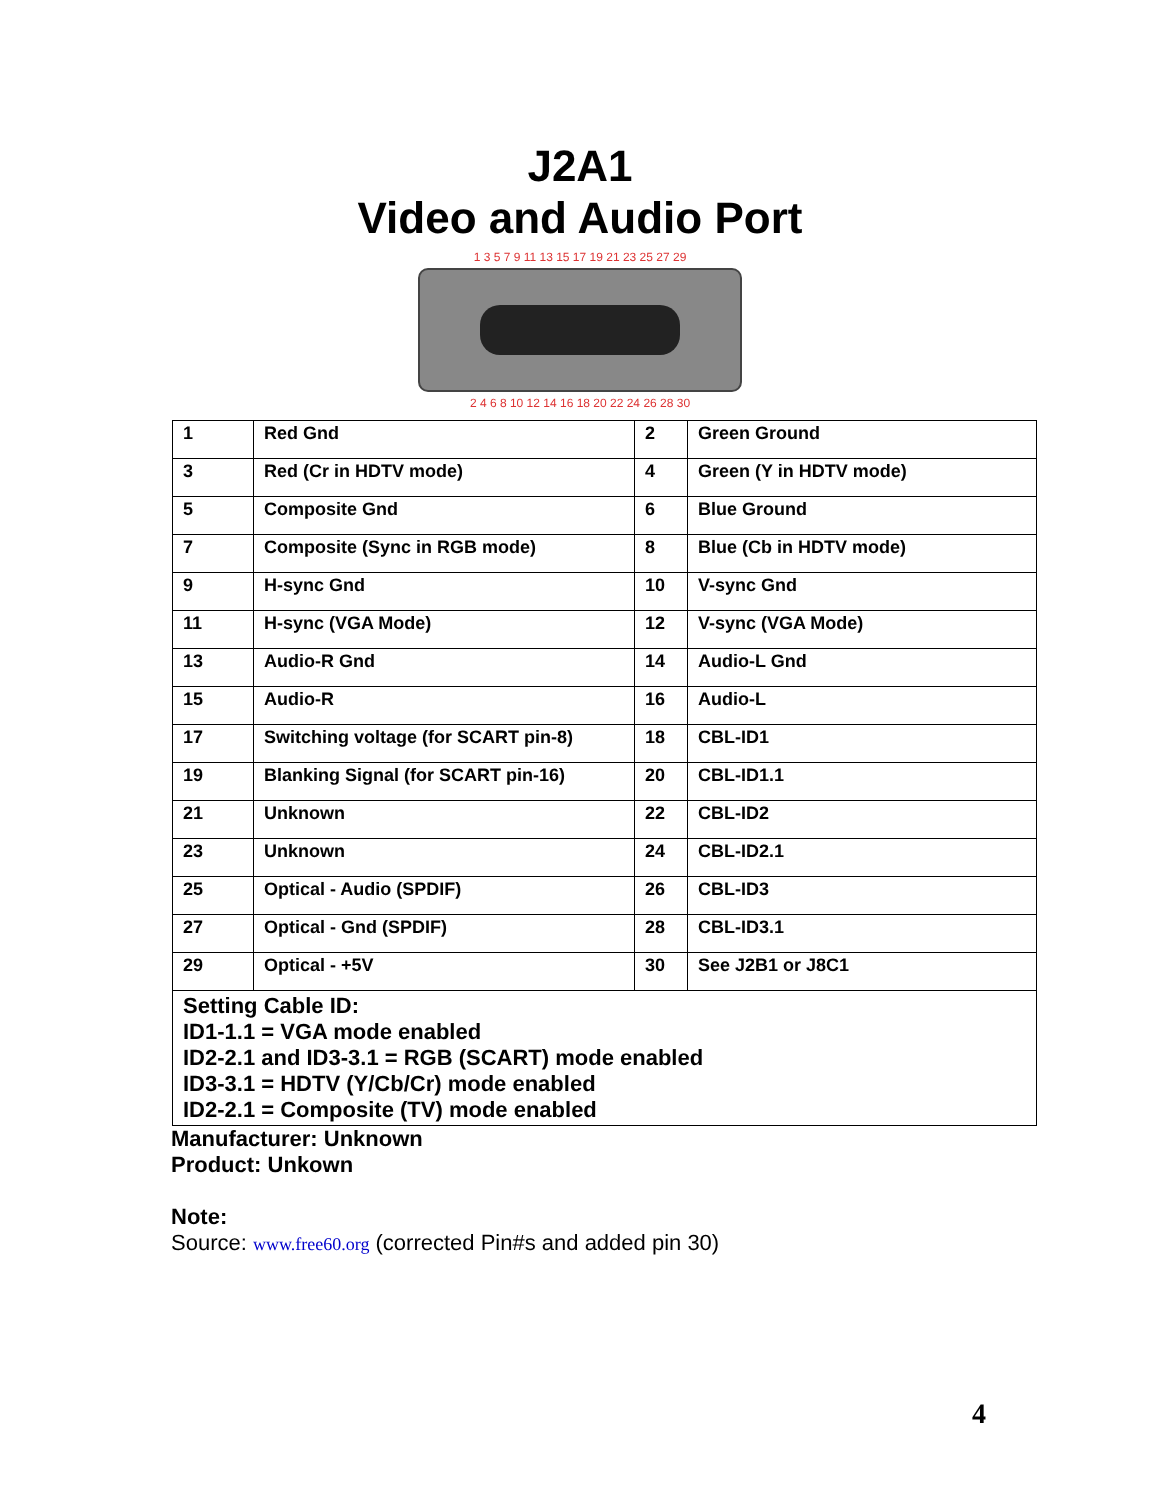J2A1
Video and Audio Port
1 3 5 7 9 11 13 15 17 19 21 23 25 27 29
2 4 6 8 10 12 14 16 18 20 22 24 26 28 30
| 1 | Red Gnd | 2 | Green Ground |
| 3 | Red (Cr in HDTV mode) | 4 | Green (Y in HDTV mode) |
| 5 | Composite Gnd | 6 | Blue Ground |
| 7 | Composite (Sync in RGB mode) | 8 | Blue (Cb in HDTV mode) |
| 9 | H-sync Gnd | 10 | V-sync Gnd |
| 11 | H-sync (VGA Mode) | 12 | V-sync (VGA Mode) |
| 13 | Audio-R Gnd | 14 | Audio-L Gnd |
| 15 | Audio-R | 16 | Audio-L |
| 17 | Switching voltage (for SCART pin-8) | 18 | CBL-ID1 |
| 19 | Blanking Signal (for SCART pin-16) | 20 | CBL-ID1.1 |
| 21 | Unknown | 22 | CBL-ID2 |
| 23 | Unknown | 24 | CBL-ID2.1 |
| 25 | Optical - Audio (SPDIF) | 26 | CBL-ID3 |
| 27 | Optical - Gnd (SPDIF) | 28 | CBL-ID3.1 |
| 29 | Optical - +5V | 30 | See J2B1 or J8C1 |
| Setting Cable ID: ID1-1.1 = VGA mode enabled ID2-2.1 and ID3-3.1 = RGB (SCART) mode enabled ID3-3.1 = HDTV (Y/Cb/Cr) mode enabled ID2-2.1 = Composite (TV) mode enabled | | | |
Manufacturer: Unknown
Product: Unkown
Note:
Source: www.free60.org (corrected Pin#s and added pin 30)
4